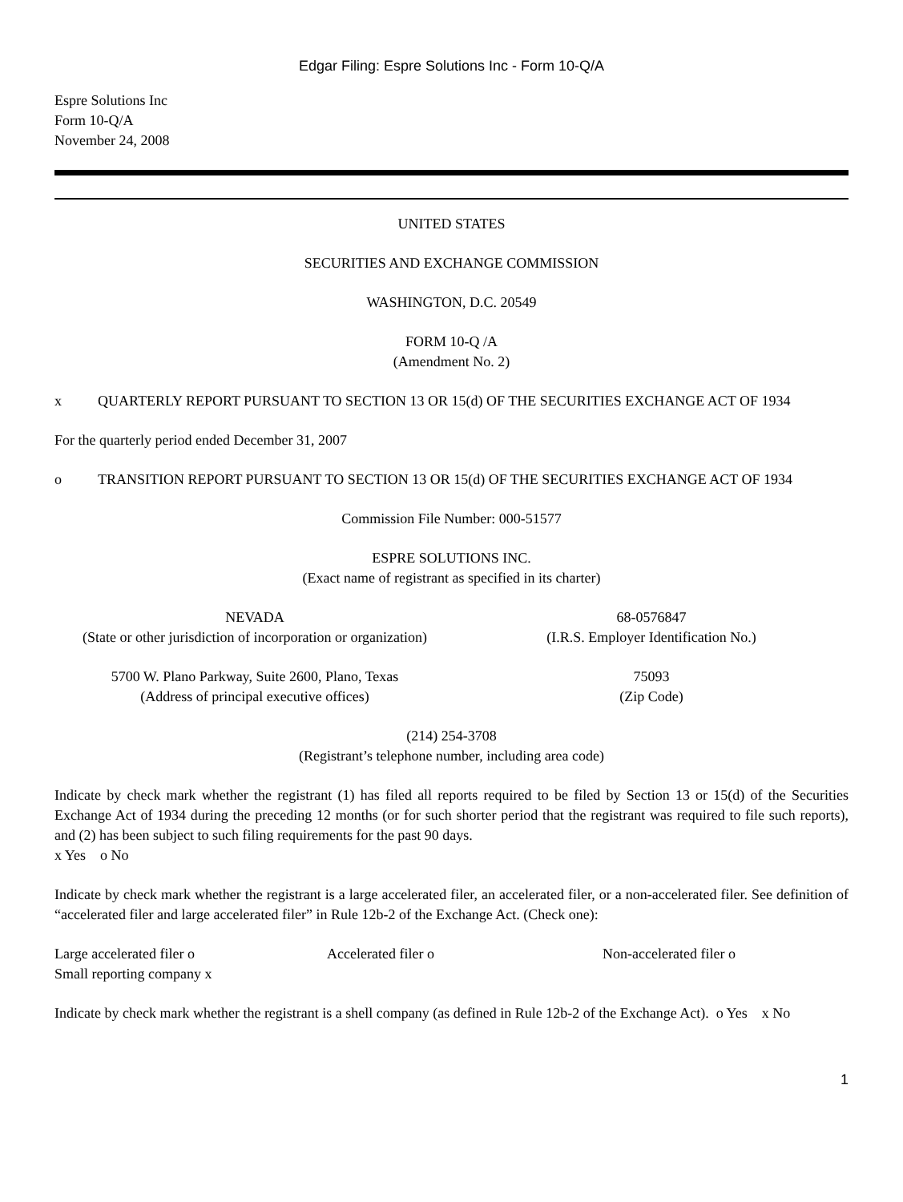Edgar Filing: Espre Solutions Inc - Form 10-Q/A
Espre Solutions Inc
Form 10-Q/A
November 24, 2008
UNITED STATES
SECURITIES AND EXCHANGE COMMISSION
WASHINGTON, D.C. 20549
FORM 10-Q /A
(Amendment No. 2)
x QUARTERLY REPORT PURSUANT TO SECTION 13 OR 15(d) OF THE SECURITIES EXCHANGE ACT OF 1934
For the quarterly period ended December 31, 2007
o TRANSITION REPORT PURSUANT TO SECTION 13 OR 15(d) OF THE SECURITIES EXCHANGE ACT OF 1934
Commission File Number: 000-51577
ESPRE SOLUTIONS INC.
(Exact name of registrant as specified in its charter)
NEVADA
(State or other jurisdiction of incorporation or organization)
68-0576847
(I.R.S. Employer Identification No.)
5700 W. Plano Parkway, Suite 2600, Plano, Texas
(Address of principal executive offices)
75093
(Zip Code)
(214) 254-3708
(Registrant’s telephone number, including area code)
Indicate by check mark whether the registrant (1) has filed all reports required to be filed by Section 13 or 15(d) of the Securities Exchange Act of 1934 during the preceding 12 months (or for such shorter period that the registrant was required to file such reports), and (2) has been subject to such filing requirements for the past 90 days.
x Yes o No
Indicate by check mark whether the registrant is a large accelerated filer, an accelerated filer, or a non-accelerated filer. See definition of “accelerated filer and large accelerated filer” in Rule 12b-2 of the Exchange Act. (Check one):
Large accelerated filer o Accelerated filer o Non-accelerated filer o
Small reporting company x
Indicate by check mark whether the registrant is a shell company (as defined in Rule 12b-2 of the Exchange Act). o Yes x No
1